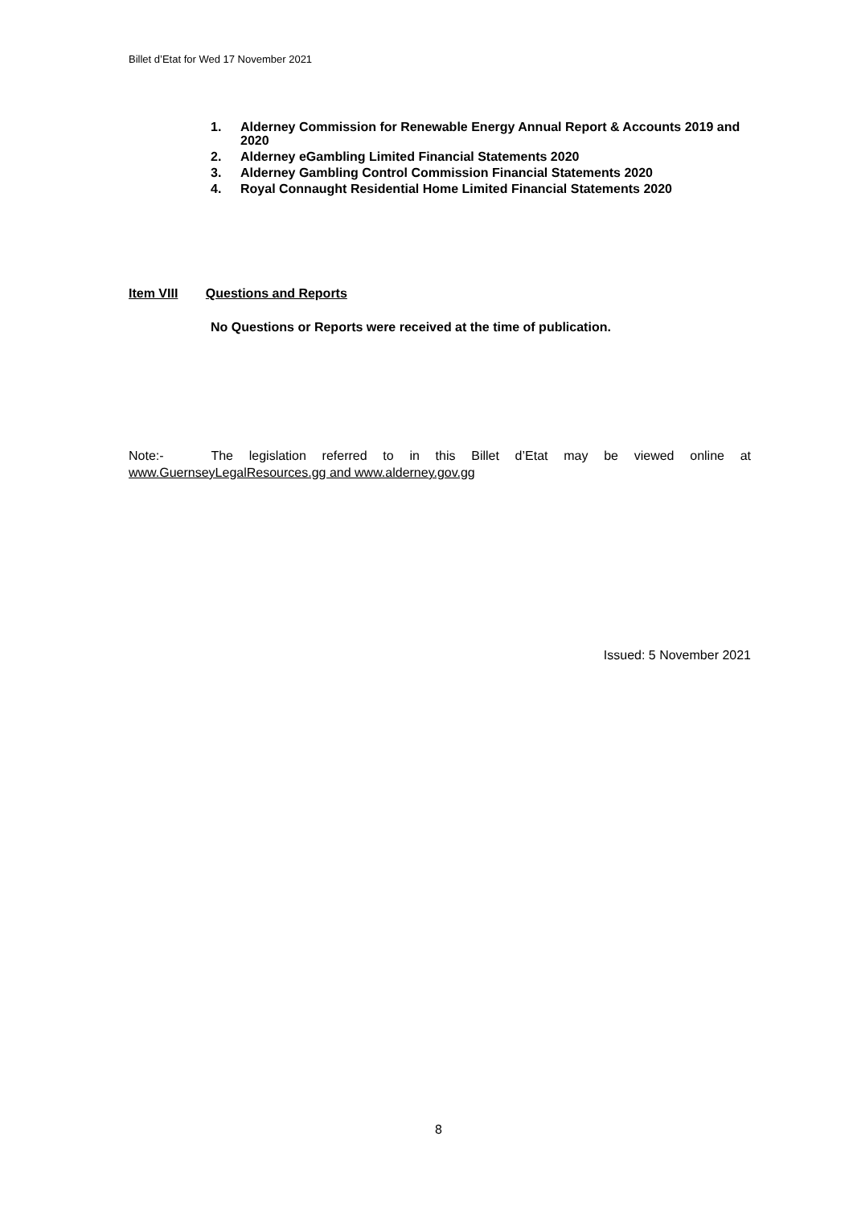Billet d’Etat for Wed 17 November 2021
1. Alderney Commission for Renewable Energy Annual Report & Accounts 2019 and 2020
2. Alderney eGambling Limited Financial Statements 2020
3. Alderney Gambling Control Commission Financial Statements 2020
4. Royal Connaught Residential Home Limited Financial Statements 2020
Item VIII Questions and Reports
No Questions or Reports were received at the time of publication.
Note:- The legislation referred to in this Billet d’Etat may be viewed online at www.GuernseyLegalResources.gg and www.alderney.gov.gg
Issued: 5 November 2021
8